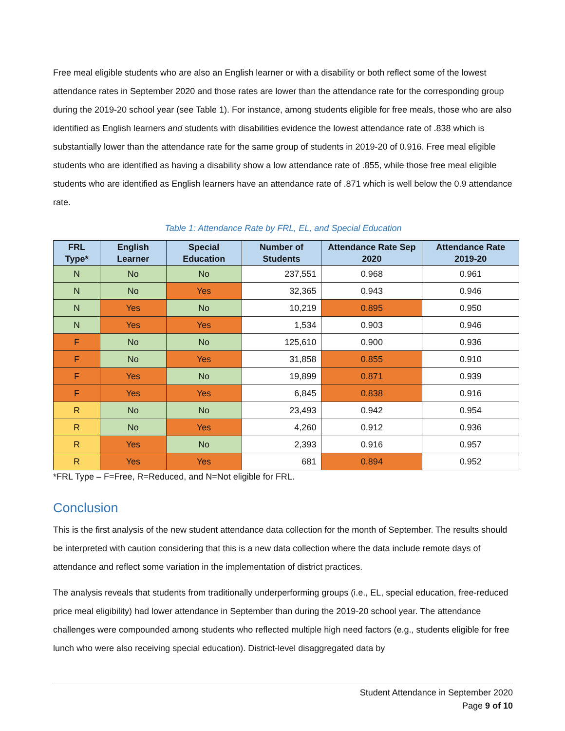Free meal eligible students who are also an English learner or with a disability or both reflect some of the lowest attendance rates in September 2020 and those rates are lower than the attendance rate for the corresponding group during the 2019-20 school year (see Table 1). For instance, among students eligible for free meals, those who are also identified as English learners and students with disabilities evidence the lowest attendance rate of .838 which is substantially lower than the attendance rate for the same group of students in 2019-20 of 0.916. Free meal eligible students who are identified as having a disability show a low attendance rate of .855, while those free meal eligible students who are identified as English learners have an attendance rate of .871 which is well below the 0.9 attendance rate.
Table 1: Attendance Rate by FRL, EL, and Special Education
| FRL Type* | English Learner | Special Education | Number of Students | Attendance Rate Sep 2020 | Attendance Rate 2019-20 |
| --- | --- | --- | --- | --- | --- |
| N | No | No | 237,551 | 0.968 | 0.961 |
| N | No | Yes | 32,365 | 0.943 | 0.946 |
| N | Yes | No | 10,219 | 0.895 | 0.950 |
| N | Yes | Yes | 1,534 | 0.903 | 0.946 |
| F | No | No | 125,610 | 0.900 | 0.936 |
| F | No | Yes | 31,858 | 0.855 | 0.910 |
| F | Yes | No | 19,899 | 0.871 | 0.939 |
| F | Yes | Yes | 6,845 | 0.838 | 0.916 |
| R | No | No | 23,493 | 0.942 | 0.954 |
| R | No | Yes | 4,260 | 0.912 | 0.936 |
| R | Yes | No | 2,393 | 0.916 | 0.957 |
| R | Yes | Yes | 681 | 0.894 | 0.952 |
*FRL Type – F=Free, R=Reduced, and N=Not eligible for FRL.
Conclusion
This is the first analysis of the new student attendance data collection for the month of September. The results should be interpreted with caution considering that this is a new data collection where the data include remote days of attendance and reflect some variation in the implementation of district practices.
The analysis reveals that students from traditionally underperforming groups (i.e., EL, special education, free-reduced price meal eligibility) had lower attendance in September than during the 2019-20 school year. The attendance challenges were compounded among students who reflected multiple high need factors (e.g., students eligible for free lunch who were also receiving special education). District-level disaggregated data by
Student Attendance in September 2020
Page 9 of 10